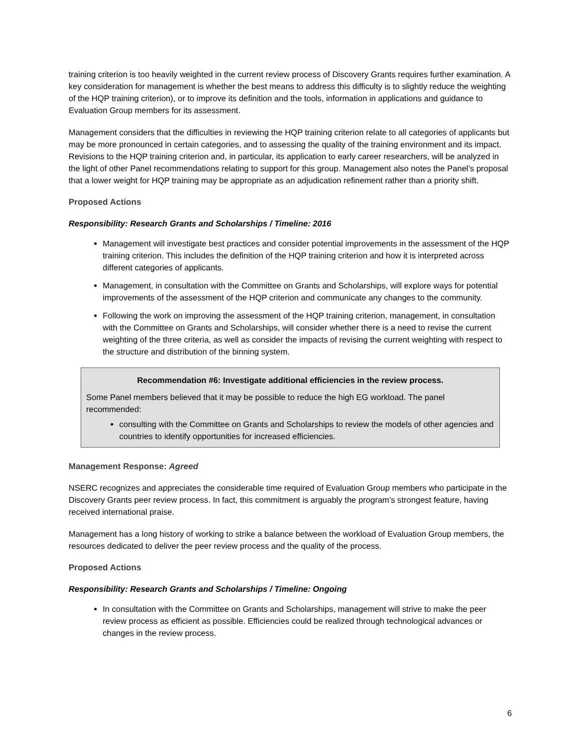training criterion is too heavily weighted in the current review process of Discovery Grants requires further examination. A key consideration for management is whether the best means to address this difficulty is to slightly reduce the weighting of the HQP training criterion), or to improve its definition and the tools, information in applications and guidance to Evaluation Group members for its assessment.
Management considers that the difficulties in reviewing the HQP training criterion relate to all categories of applicants but may be more pronounced in certain categories, and to assessing the quality of the training environment and its impact. Revisions to the HQP training criterion and, in particular, its application to early career researchers, will be analyzed in the light of other Panel recommendations relating to support for this group. Management also notes the Panel’s proposal that a lower weight for HQP training may be appropriate as an adjudication refinement rather than a priority shift.
Proposed Actions
Responsibility: Research Grants and Scholarships / Timeline: 2016
Management will investigate best practices and consider potential improvements in the assessment of the HQP training criterion. This includes the definition of the HQP training criterion and how it is interpreted across different categories of applicants.
Management, in consultation with the Committee on Grants and Scholarships, will explore ways for potential improvements of the assessment of the HQP criterion and communicate any changes to the community.
Following the work on improving the assessment of the HQP training criterion, management, in consultation with the Committee on Grants and Scholarships, will consider whether there is a need to revise the current weighting of the three criteria, as well as consider the impacts of revising the current weighting with respect to the structure and distribution of the binning system.
Recommendation #6: Investigate additional efficiencies in the review process.
Some Panel members believed that it may be possible to reduce the high EG workload. The panel recommended:
consulting with the Committee on Grants and Scholarships to review the models of other agencies and countries to identify opportunities for increased efficiencies.
Management Response: Agreed
NSERC recognizes and appreciates the considerable time required of Evaluation Group members who participate in the Discovery Grants peer review process. In fact, this commitment is arguably the program’s strongest feature, having received international praise.
Management has a long history of working to strike a balance between the workload of Evaluation Group members, the resources dedicated to deliver the peer review process and the quality of the process.
Proposed Actions
Responsibility: Research Grants and Scholarships / Timeline: Ongoing
In consultation with the Committee on Grants and Scholarships, management will strive to make the peer review process as efficient as possible. Efficiencies could be realized through technological advances or changes in the review process.
6